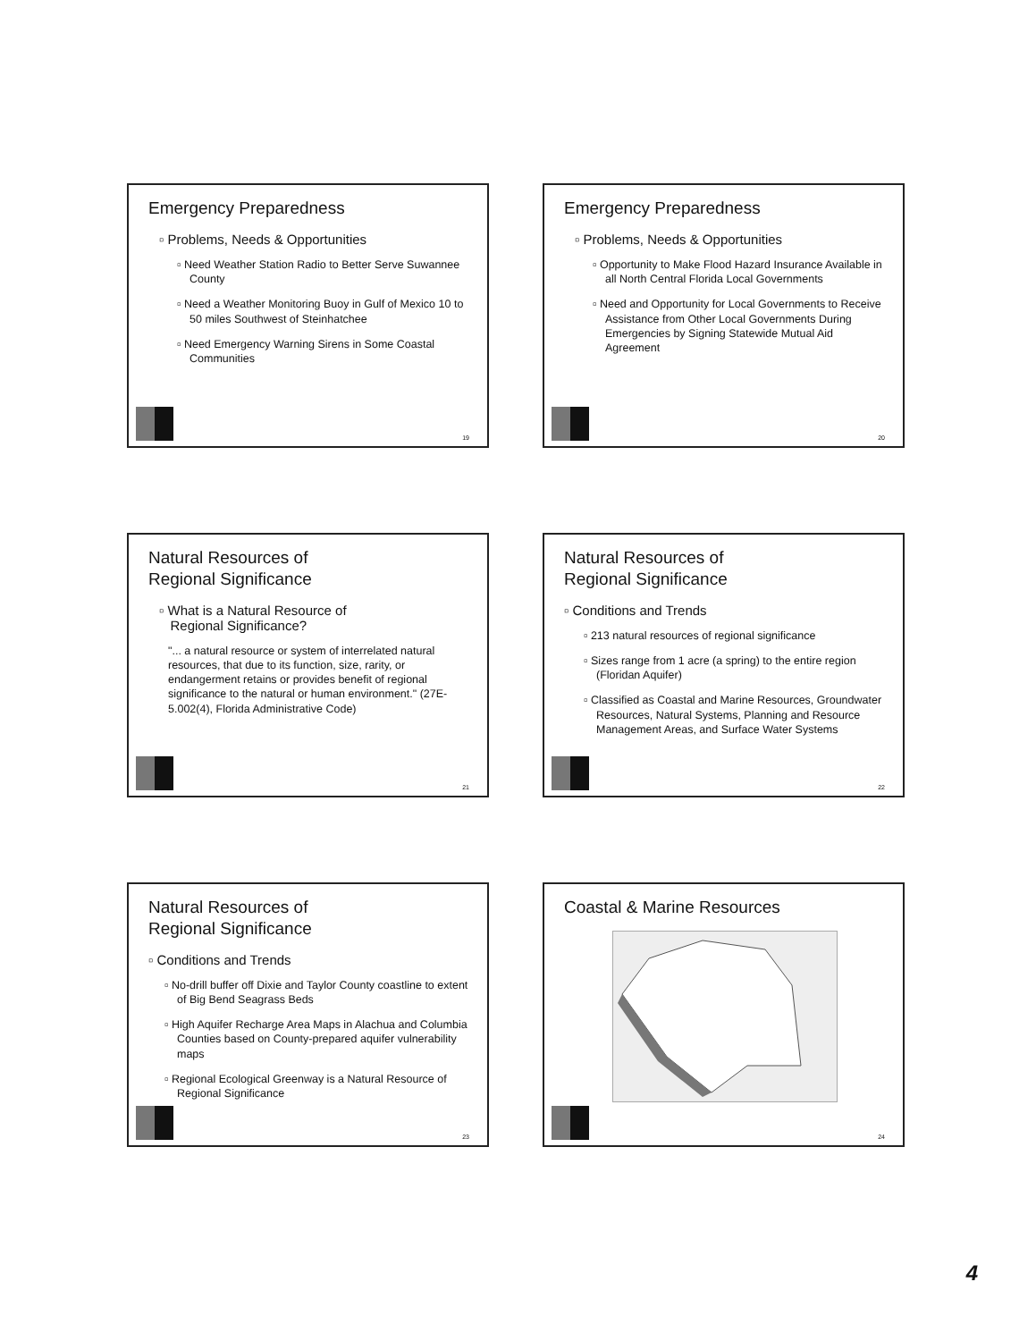Emergency Preparedness
▫ Problems, Needs & Opportunities
▫ Need Weather Station Radio to Better Serve Suwannee County
▫ Need a Weather Monitoring Buoy in Gulf of Mexico 10 to 50 miles Southwest of Steinhatchee
▫ Need Emergency Warning Sirens in Some Coastal Communities
19
Emergency Preparedness
▫ Problems, Needs & Opportunities
▫ Opportunity to Make Flood Hazard Insurance Available in all North Central Florida Local Governments
▫ Need and Opportunity for Local Governments to Receive Assistance from Other Local Governments During Emergencies by Signing Statewide Mutual Aid Agreement
20
Natural Resources of
Regional Significance
▫ What is a Natural Resource of
Regional Significance?
"... a natural resource or system of interrelated natural resources, that due to its function, size, rarity, or endangerment retains or provides benefit of regional significance to the natural or human environment." (27E-5.002(4), Florida Administrative Code)
21
Natural Resources of
Regional Significance
▫ Conditions and Trends
▫ 213 natural resources of regional significance
▫ Sizes range from 1 acre (a spring) to the entire region (Floridan Aquifer)
▫ Classified as Coastal and Marine Resources, Groundwater Resources, Natural Systems, Planning and Resource Management Areas, and Surface Water Systems
22
Natural Resources of
Regional Significance
▫ Conditions and Trends
▫ No-drill buffer off Dixie and Taylor County coastline to extent of Big Bend Seagrass Beds
▫ High Aquifer Recharge Area Maps in Alachua and Columbia Counties based on County-prepared aquifer vulnerability maps
▫ Regional Ecological Greenway is a Natural Resource of Regional Significance
23
Coastal & Marine Resources
24
4